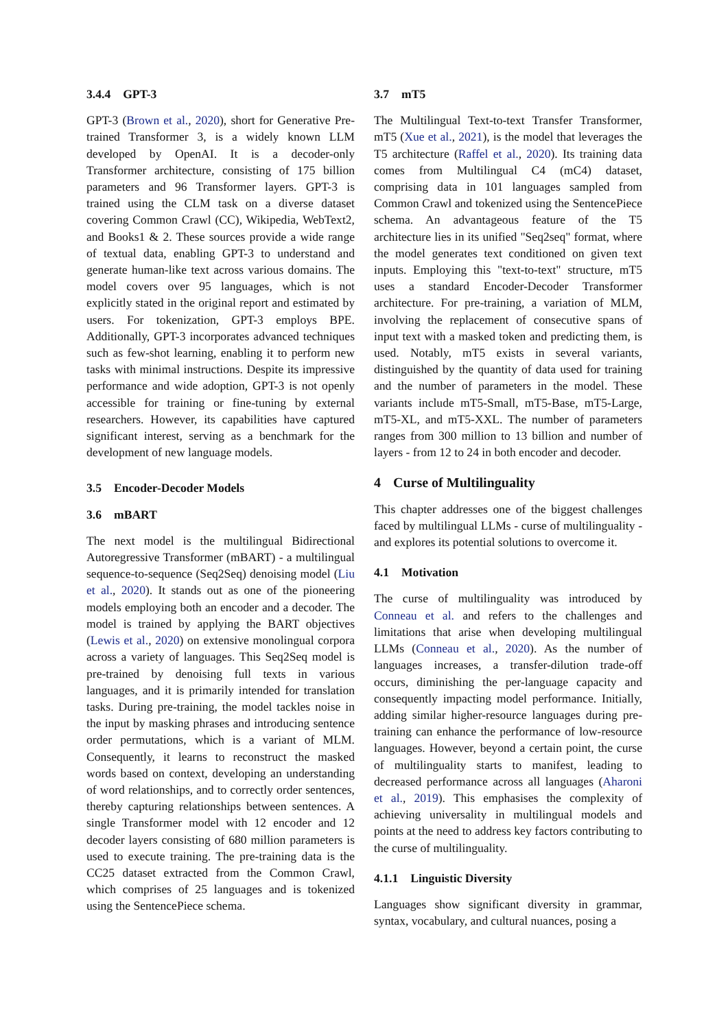3.4.4 GPT-3
GPT-3 (Brown et al., 2020), short for Generative Pre-trained Transformer 3, is a widely known LLM developed by OpenAI. It is a decoder-only Transformer architecture, consisting of 175 billion parameters and 96 Transformer layers. GPT-3 is trained using the CLM task on a diverse dataset covering Common Crawl (CC), Wikipedia, WebText2, and Books1 & 2. These sources provide a wide range of textual data, enabling GPT-3 to understand and generate human-like text across various domains. The model covers over 95 languages, which is not explicitly stated in the original report and estimated by users. For tokenization, GPT-3 employs BPE. Additionally, GPT-3 incorporates advanced techniques such as few-shot learning, enabling it to perform new tasks with minimal instructions. Despite its impressive performance and wide adoption, GPT-3 is not openly accessible for training or fine-tuning by external researchers. However, its capabilities have captured significant interest, serving as a benchmark for the development of new language models.
3.5 Encoder-Decoder Models
3.6 mBART
The next model is the multilingual Bidirectional Autoregressive Transformer (mBART) - a multilingual sequence-to-sequence (Seq2Seq) denoising model (Liu et al., 2020). It stands out as one of the pioneering models employing both an encoder and a decoder. The model is trained by applying the BART objectives (Lewis et al., 2020) on extensive monolingual corpora across a variety of languages. This Seq2Seq model is pre-trained by denoising full texts in various languages, and it is primarily intended for translation tasks. During pre-training, the model tackles noise in the input by masking phrases and introducing sentence order permutations, which is a variant of MLM. Consequently, it learns to reconstruct the masked words based on context, developing an understanding of word relationships, and to correctly order sentences, thereby capturing relationships between sentences. A single Transformer model with 12 encoder and 12 decoder layers consisting of 680 million parameters is used to execute training. The pre-training data is the CC25 dataset extracted from the Common Crawl, which comprises of 25 languages and is tokenized using the SentencePiece schema.
3.7 mT5
The Multilingual Text-to-text Transfer Transformer, mT5 (Xue et al., 2021), is the model that leverages the T5 architecture (Raffel et al., 2020). Its training data comes from Multilingual C4 (mC4) dataset, comprising data in 101 languages sampled from Common Crawl and tokenized using the SentencePiece schema. An advantageous feature of the T5 architecture lies in its unified "Seq2seq" format, where the model generates text conditioned on given text inputs. Employing this "text-to-text" structure, mT5 uses a standard Encoder-Decoder Transformer architecture. For pre-training, a variation of MLM, involving the replacement of consecutive spans of input text with a masked token and predicting them, is used. Notably, mT5 exists in several variants, distinguished by the quantity of data used for training and the number of parameters in the model. These variants include mT5-Small, mT5-Base, mT5-Large, mT5-XL, and mT5-XXL. The number of parameters ranges from 300 million to 13 billion and number of layers - from 12 to 24 in both encoder and decoder.
4 Curse of Multilinguality
This chapter addresses one of the biggest challenges faced by multilingual LLMs - curse of multilinguality - and explores its potential solutions to overcome it.
4.1 Motivation
The curse of multilinguality was introduced by Conneau et al. and refers to the challenges and limitations that arise when developing multilingual LLMs (Conneau et al., 2020). As the number of languages increases, a transfer-dilution trade-off occurs, diminishing the per-language capacity and consequently impacting model performance. Initially, adding similar higher-resource languages during pre-training can enhance the performance of low-resource languages. However, beyond a certain point, the curse of multilinguality starts to manifest, leading to decreased performance across all languages (Aharoni et al., 2019). This emphasises the complexity of achieving universality in multilingual models and points at the need to address key factors contributing to the curse of multilinguality.
4.1.1 Linguistic Diversity
Languages show significant diversity in grammar, syntax, vocabulary, and cultural nuances, posing a